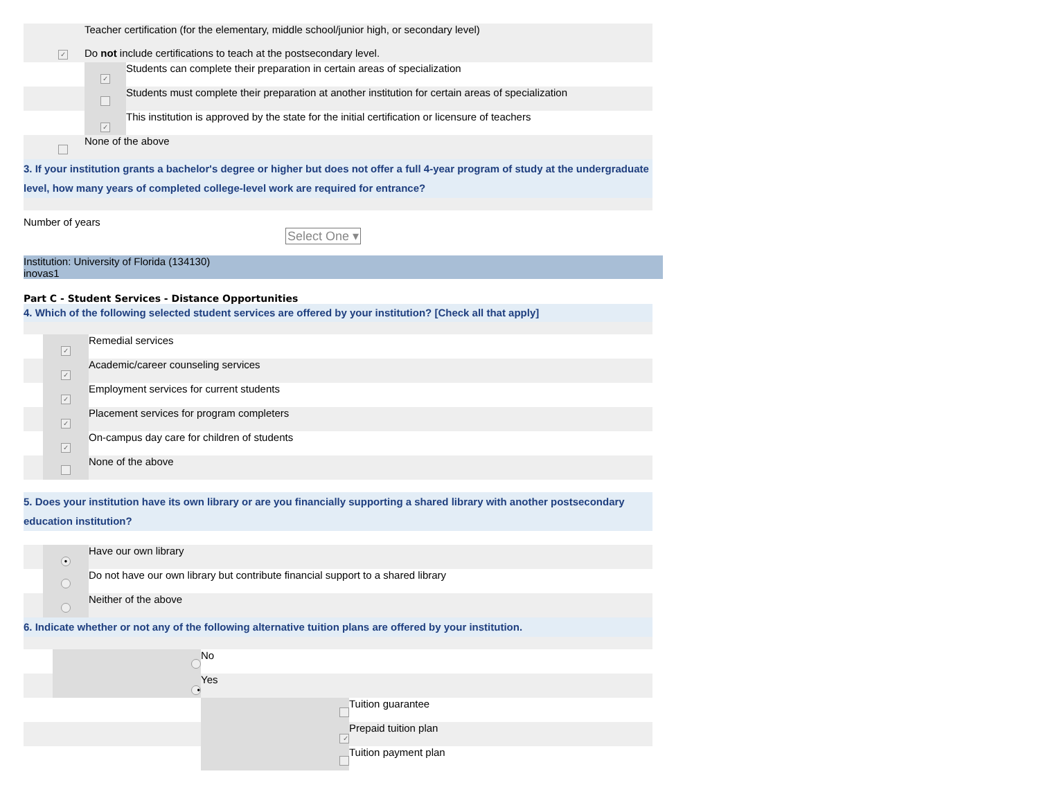| | ✓ | Teacher certification (for the elementary, middle school/junior high, or secondary level) Do not include certifications to teach at the postsecondary level. | |
| | | ✓ | Students can complete their preparation in certain areas of specialization |
| | | | Students must complete their preparation at another institution for certain areas of specialization |
| | | ✓ | This institution is approved by the state for the initial certification or licensure of teachers |
| | | None of the above | |
3. If your institution grants a bachelor's degree or higher but does not offer a full 4-year program of study at the undergraduate level, how many years of completed college-level work are required for entrance?
Number of years
Select One ▾
Institution: University of Florida (134130)
inovas1
Part C - Student Services - Distance Opportunities
4. Which of the following selected student services are offered by your institution? [Check all that apply]
| | ✓ | Remedial services |
| | ✓ | Academic/career counseling services |
| | ✓ | Employment services for current students |
| | ✓ | Placement services for program completers |
| | ✓ | On-campus day care for children of students |
| | | None of the above |
5. Does your institution have its own library or are you financially supporting a shared library with another postsecondary education institution?
| | ● | Have our own library |
| | | Do not have our own library but contribute financial support to a shared library |
| | | Neither of the above |
6. Indicate whether or not any of the following alternative tuition plans are offered by your institution.
| | | No | |
| | ● | Yes | |
| | | | Tuition guarantee |
| | | ✓ | Prepaid tuition plan |
| | | | Tuition payment plan |